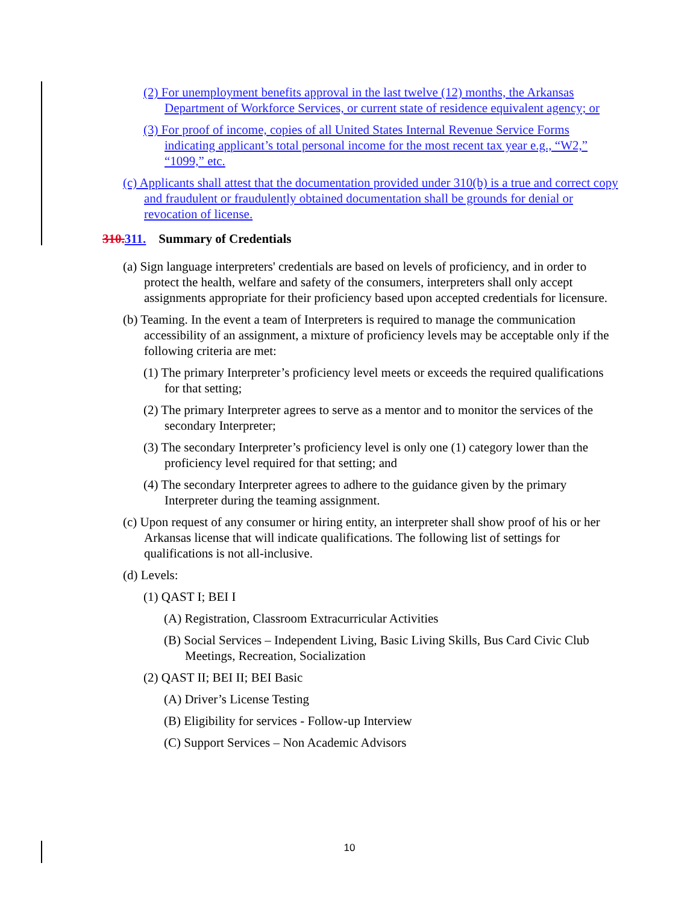(2) For unemployment benefits approval in the last twelve (12) months, the Arkansas Department of Workforce Services, or current state of residence equivalent agency; or
(3) For proof of income, copies of all United States Internal Revenue Service Forms indicating applicant’s total personal income for the most recent tax year e.g., “W2,” “1099,” etc.
(c) Applicants shall attest that the documentation provided under 310(b) is a true and correct copy and fraudulent or fraudulently obtained documentation shall be grounds for denial or revocation of license.
310. 311. Summary of Credentials
(a) Sign language interpreters' credentials are based on levels of proficiency, and in order to protect the health, welfare and safety of the consumers, interpreters shall only accept assignments appropriate for their proficiency based upon accepted credentials for licensure.
(b) Teaming. In the event a team of Interpreters is required to manage the communication accessibility of an assignment, a mixture of proficiency levels may be acceptable only if the following criteria are met:
(1) The primary Interpreter’s proficiency level meets or exceeds the required qualifications for that setting;
(2) The primary Interpreter agrees to serve as a mentor and to monitor the services of the secondary Interpreter;
(3) The secondary Interpreter’s proficiency level is only one (1) category lower than the proficiency level required for that setting; and
(4) The secondary Interpreter agrees to adhere to the guidance given by the primary Interpreter during the teaming assignment.
(c) Upon request of any consumer or hiring entity, an interpreter shall show proof of his or her Arkansas license that will indicate qualifications. The following list of settings for qualifications is not all-inclusive.
(d) Levels:
(1) QAST I; BEI I
(A) Registration, Classroom Extracurricular Activities
(B) Social Services – Independent Living, Basic Living Skills, Bus Card Civic Club Meetings, Recreation, Socialization
(2) QAST II; BEI II; BEI Basic
(A) Driver’s License Testing
(B) Eligibility for services - Follow-up Interview
(C) Support Services – Non Academic Advisors
10